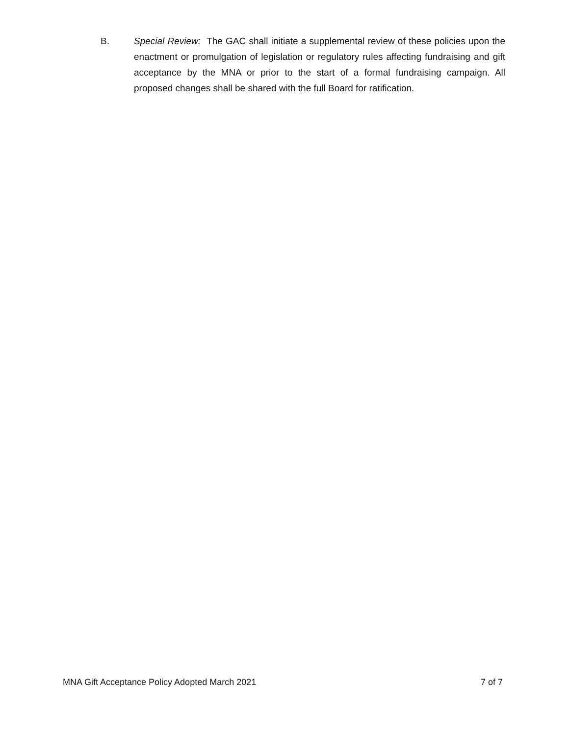B. Special Review: The GAC shall initiate a supplemental review of these policies upon the enactment or promulgation of legislation or regulatory rules affecting fundraising and gift acceptance by the MNA or prior to the start of a formal fundraising campaign. All proposed changes shall be shared with the full Board for ratification.
MNA Gift Acceptance Policy Adopted March 2021 7 of 7